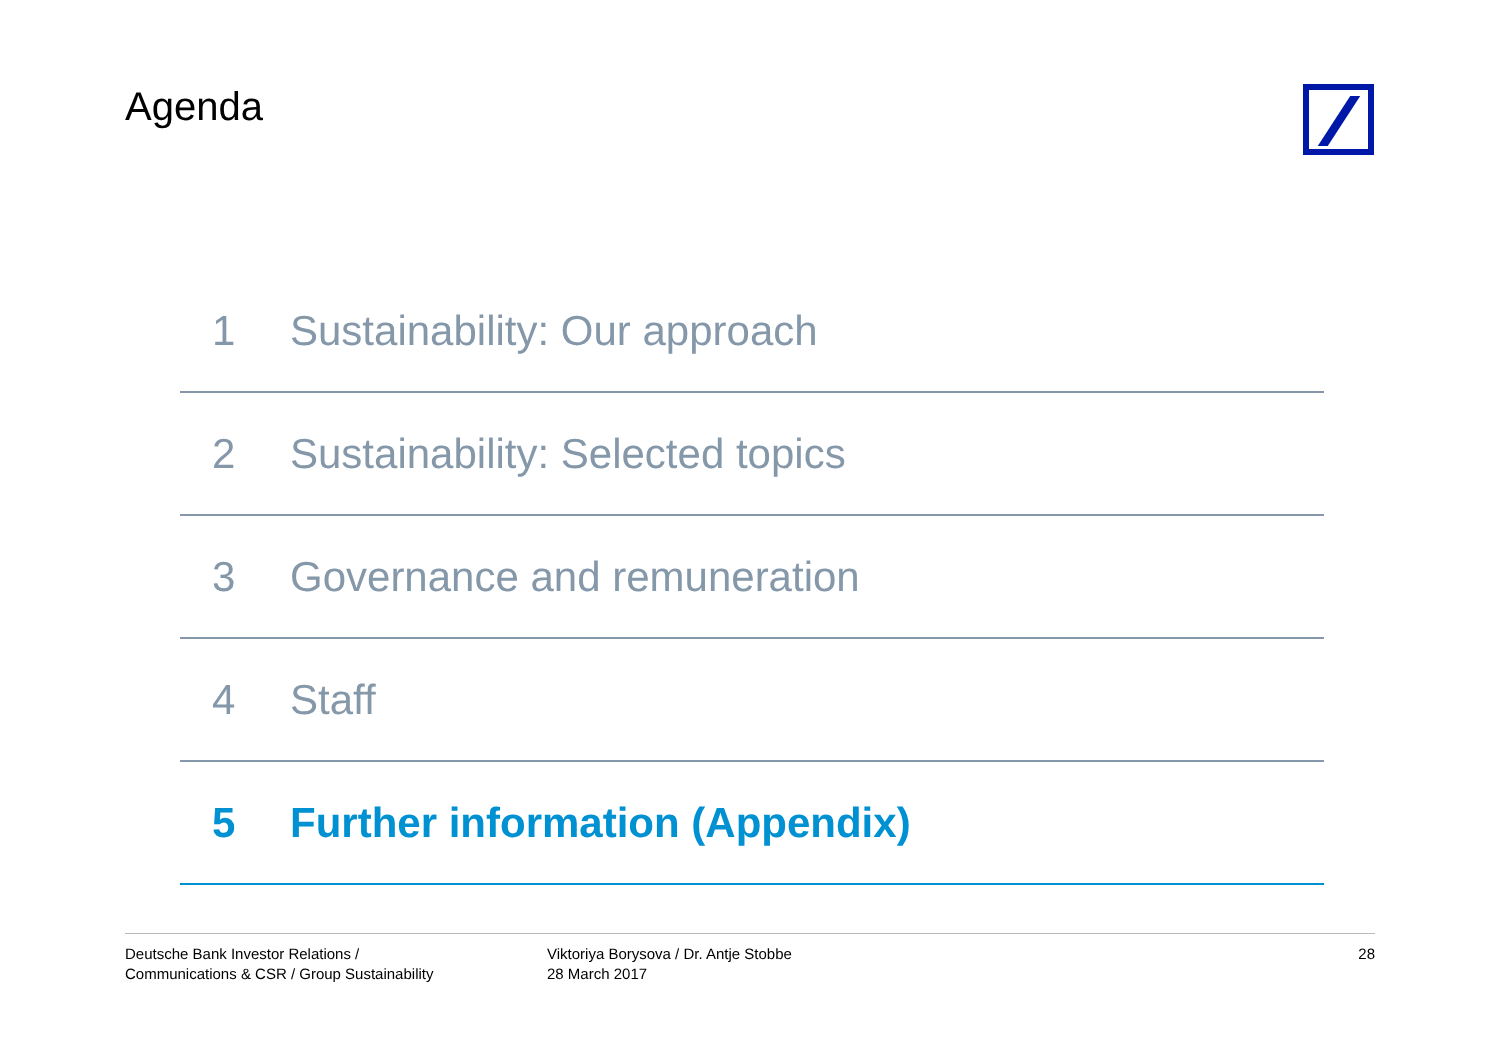Agenda
1 Sustainability: Our approach
2 Sustainability: Selected topics
3 Governance and remuneration
4 Staff
5 Further information (Appendix)
Deutsche Bank Investor Relations /
Communications & CSR / Group Sustainability
Viktoriya Borysova / Dr. Antje Stobbe
28 March 2017
28